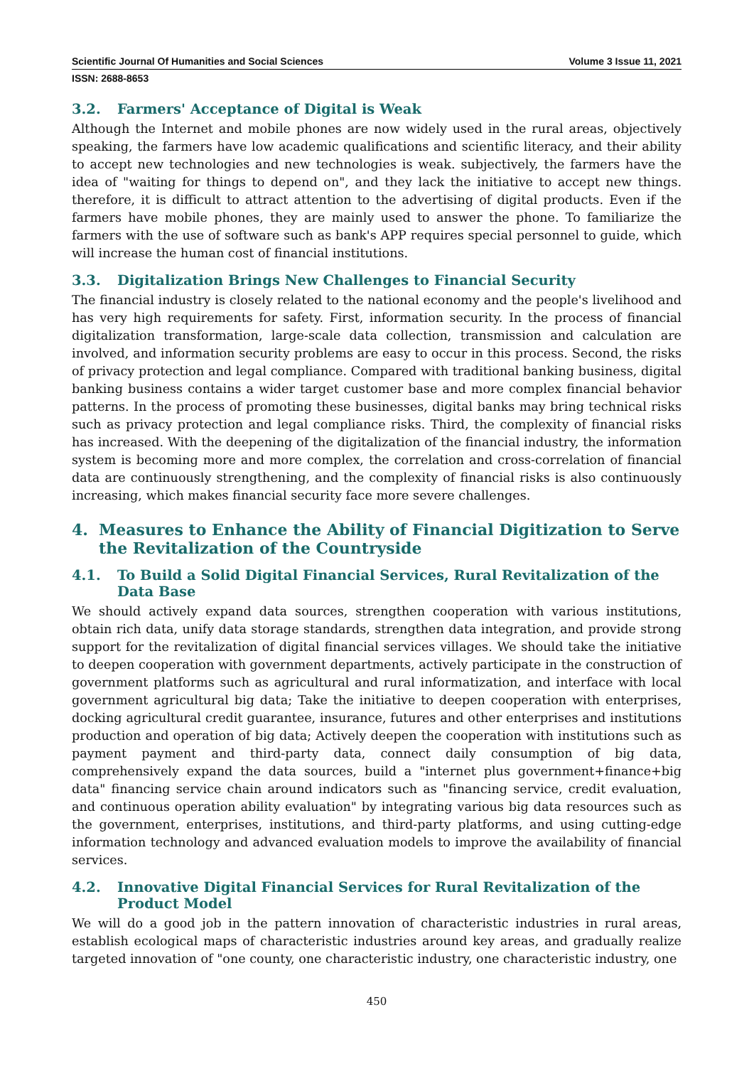Scientific Journal Of Humanities and Social Sciences Volume 3 Issue 11, 2021
ISSN: 2688-8653
3.2. Farmers' Acceptance of Digital is Weak
Although the Internet and mobile phones are now widely used in the rural areas, objectively speaking, the farmers have low academic qualifications and scientific literacy, and their ability to accept new technologies and new technologies is weak. subjectively, the farmers have the idea of "waiting for things to depend on", and they lack the initiative to accept new things. therefore, it is difficult to attract attention to the advertising of digital products. Even if the farmers have mobile phones, they are mainly used to answer the phone. To familiarize the farmers with the use of software such as bank's APP requires special personnel to guide, which will increase the human cost of financial institutions.
3.3. Digitalization Brings New Challenges to Financial Security
The financial industry is closely related to the national economy and the people's livelihood and has very high requirements for safety. First, information security. In the process of financial digitalization transformation, large-scale data collection, transmission and calculation are involved, and information security problems are easy to occur in this process. Second, the risks of privacy protection and legal compliance. Compared with traditional banking business, digital banking business contains a wider target customer base and more complex financial behavior patterns. In the process of promoting these businesses, digital banks may bring technical risks such as privacy protection and legal compliance risks. Third, the complexity of financial risks has increased. With the deepening of the digitalization of the financial industry, the information system is becoming more and more complex, the correlation and cross-correlation of financial data are continuously strengthening, and the complexity of financial risks is also continuously increasing, which makes financial security face more severe challenges.
4. Measures to Enhance the Ability of Financial Digitization to Serve the Revitalization of the Countryside
4.1. To Build a Solid Digital Financial Services, Rural Revitalization of the Data Base
We should actively expand data sources, strengthen cooperation with various institutions, obtain rich data, unify data storage standards, strengthen data integration, and provide strong support for the revitalization of digital financial services villages. We should take the initiative to deepen cooperation with government departments, actively participate in the construction of government platforms such as agricultural and rural informatization, and interface with local government agricultural big data; Take the initiative to deepen cooperation with enterprises, docking agricultural credit guarantee, insurance, futures and other enterprises and institutions production and operation of big data; Actively deepen the cooperation with institutions such as payment payment and third-party data, connect daily consumption of big data, comprehensively expand the data sources, build a "internet plus government+finance+big data" financing service chain around indicators such as "financing service, credit evaluation, and continuous operation ability evaluation" by integrating various big data resources such as the government, enterprises, institutions, and third-party platforms, and using cutting-edge information technology and advanced evaluation models to improve the availability of financial services.
4.2. Innovative Digital Financial Services for Rural Revitalization of the Product Model
We will do a good job in the pattern innovation of characteristic industries in rural areas, establish ecological maps of characteristic industries around key areas, and gradually realize targeted innovation of "one county, one characteristic industry, one characteristic industry, one
450